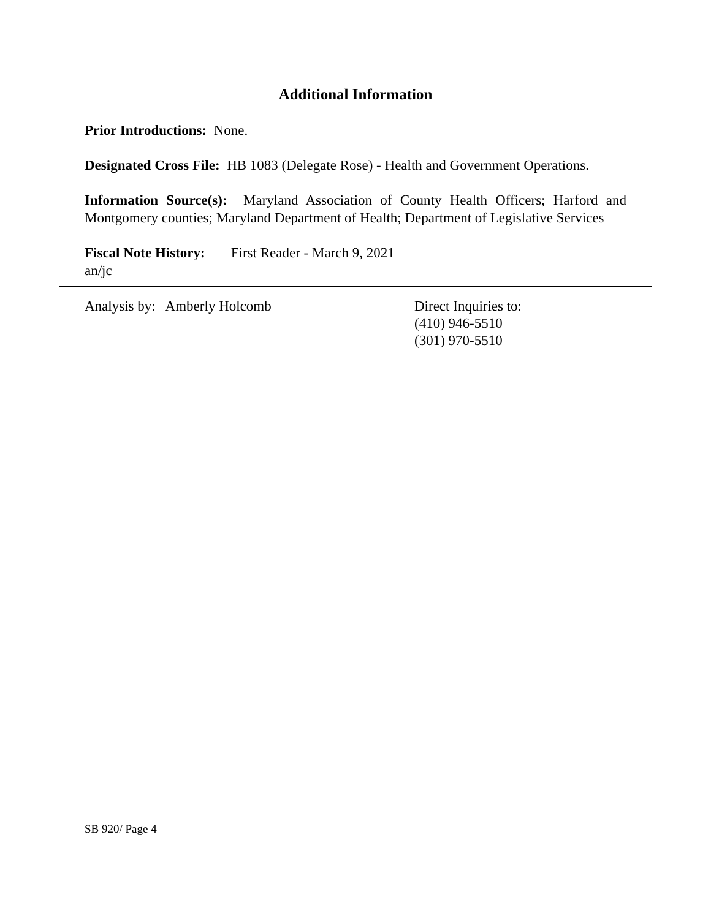Additional Information
Prior Introductions: None.
Designated Cross File: HB 1083 (Delegate Rose) - Health and Government Operations.
Information Source(s): Maryland Association of County Health Officers; Harford and Montgomery counties; Maryland Department of Health; Department of Legislative Services
Fiscal Note History: First Reader - March 9, 2021
an/jc
Analysis by: Amberly Holcomb Direct Inquiries to:
(410) 946-5510
(301) 970-5510
SB 920/ Page 4